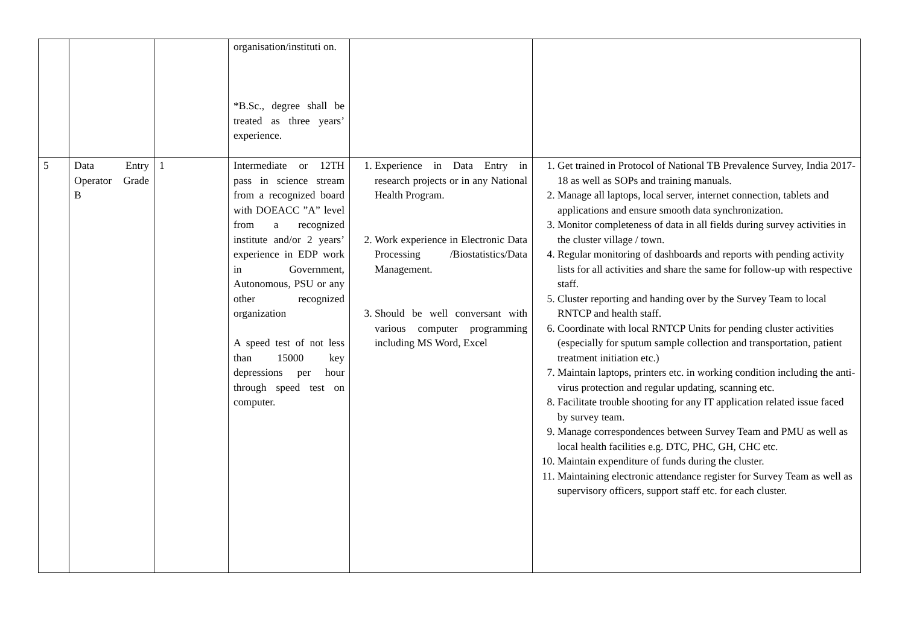| | | | organisation/instituti on. *B.Sc., degree shall be treated as three years’ experience. | | |
| 5 | Data Entry Operator Grade B | 1 | Intermediate or 12TH pass in science stream from a recognized board with DOEACC ”A” level from a recognized institute and/or 2 years’ experience in EDP work in Government, Autonomous, PSU or any other recognized organization A speed test of not less than 15000 key depressions per hour through speed test on computer. | 1. Experience in Data Entry in research projects or in any National Health Program. 2. Work experience in Electronic Data Processing /Biostatistics/Data Management. 3. Should be well conversant with various computer programming including MS Word, Excel | 1. Get trained in Protocol of National TB Prevalence Survey, India 2017-18 as well as SOPs and training manuals. 2. Manage all laptops, local server, internet connection, tablets and applications and ensure smooth data synchronization. 3. Monitor completeness of data in all fields during survey activities in the cluster village / town. 4. Regular monitoring of dashboards and reports with pending activity lists for all activities and share the same for follow-up with respective staff. 5. Cluster reporting and handing over by the Survey Team to local RNTCP and health staff. 6. Coordinate with local RNTCP Units for pending cluster activities (especially for sputum sample collection and transportation, patient treatment initiation etc.) 7. Maintain laptops, printers etc. in working condition including the anti-virus protection and regular updating, scanning etc. 8. Facilitate trouble shooting for any IT application related issue faced by survey team. 9. Manage correspondences between Survey Team and PMU as well as local health facilities e.g. DTC, PHC, GH, CHC etc. 10. Maintain expenditure of funds during the cluster. 11. Maintaining electronic attendance register for Survey Team as well as supervisory officers, support staff etc. for each cluster. |